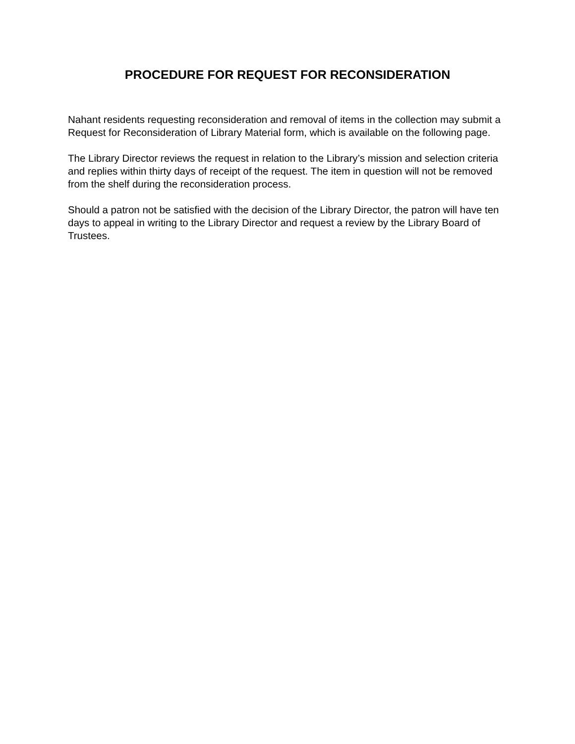PROCEDURE FOR REQUEST FOR RECONSIDERATION
Nahant residents requesting reconsideration and removal of items in the collection may submit a Request for Reconsideration of Library Material form, which is available on the following page.
The Library Director reviews the request in relation to the Library’s mission and selection criteria and replies within thirty days of receipt of the request. The item in question will not be removed from the shelf during the reconsideration process.
Should a patron not be satisfied with the decision of the Library Director, the patron will have ten days to appeal in writing to the Library Director and request a review by the Library Board of Trustees.